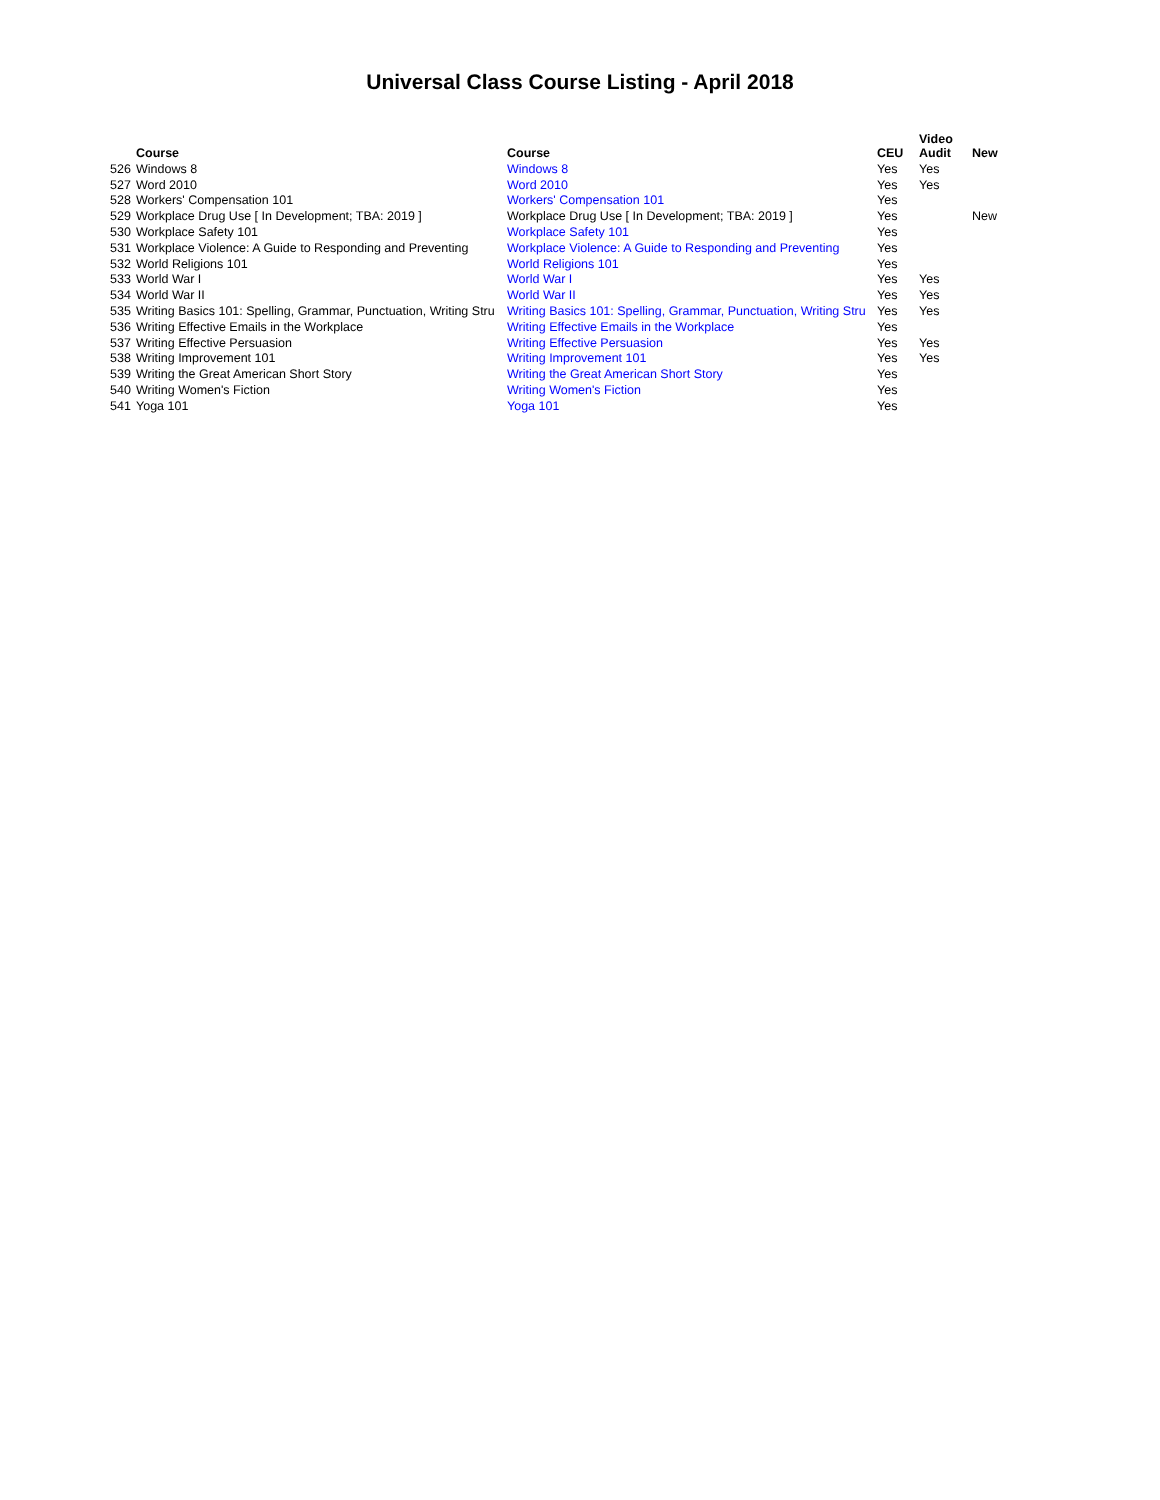Universal Class Course Listing - April 2018
| | Course | Course | CEU | Video Audit | New |
| --- | --- | --- | --- | --- | --- |
| 526 | Windows 8 | Windows 8 | Yes | Yes | |
| 527 | Word 2010 | Word 2010 | Yes | Yes | |
| 528 | Workers' Compensation 101 | Workers' Compensation 101 | Yes | | |
| 529 | Workplace Drug Use [ In Development; TBA: 2019 ] | Workplace Drug Use [ In Development; TBA: 2019 ] | Yes | | New |
| 530 | Workplace Safety 101 | Workplace Safety 101 | Yes | | |
| 531 | Workplace Violence: A Guide to Responding and Preventing | Workplace Violence: A Guide to Responding and Preventing | Yes | | |
| 532 | World Religions 101 | World Religions 101 | Yes | | |
| 533 | World War I | World War I | Yes | Yes | |
| 534 | World War II | World War II | Yes | Yes | |
| 535 | Writing Basics 101: Spelling, Grammar, Punctuation, Writing Stru | Writing Basics 101: Spelling, Grammar, Punctuation, Writing Stru | Yes | Yes | |
| 536 | Writing Effective Emails in the Workplace | Writing Effective Emails in the Workplace | Yes | | |
| 537 | Writing Effective Persuasion | Writing Effective Persuasion | Yes | Yes | |
| 538 | Writing Improvement 101 | Writing Improvement 101 | Yes | Yes | |
| 539 | Writing the Great American Short Story | Writing the Great American Short Story | Yes | | |
| 540 | Writing Women's Fiction | Writing Women's Fiction | Yes | | |
| 541 | Yoga 101 | Yoga 101 | Yes | | |